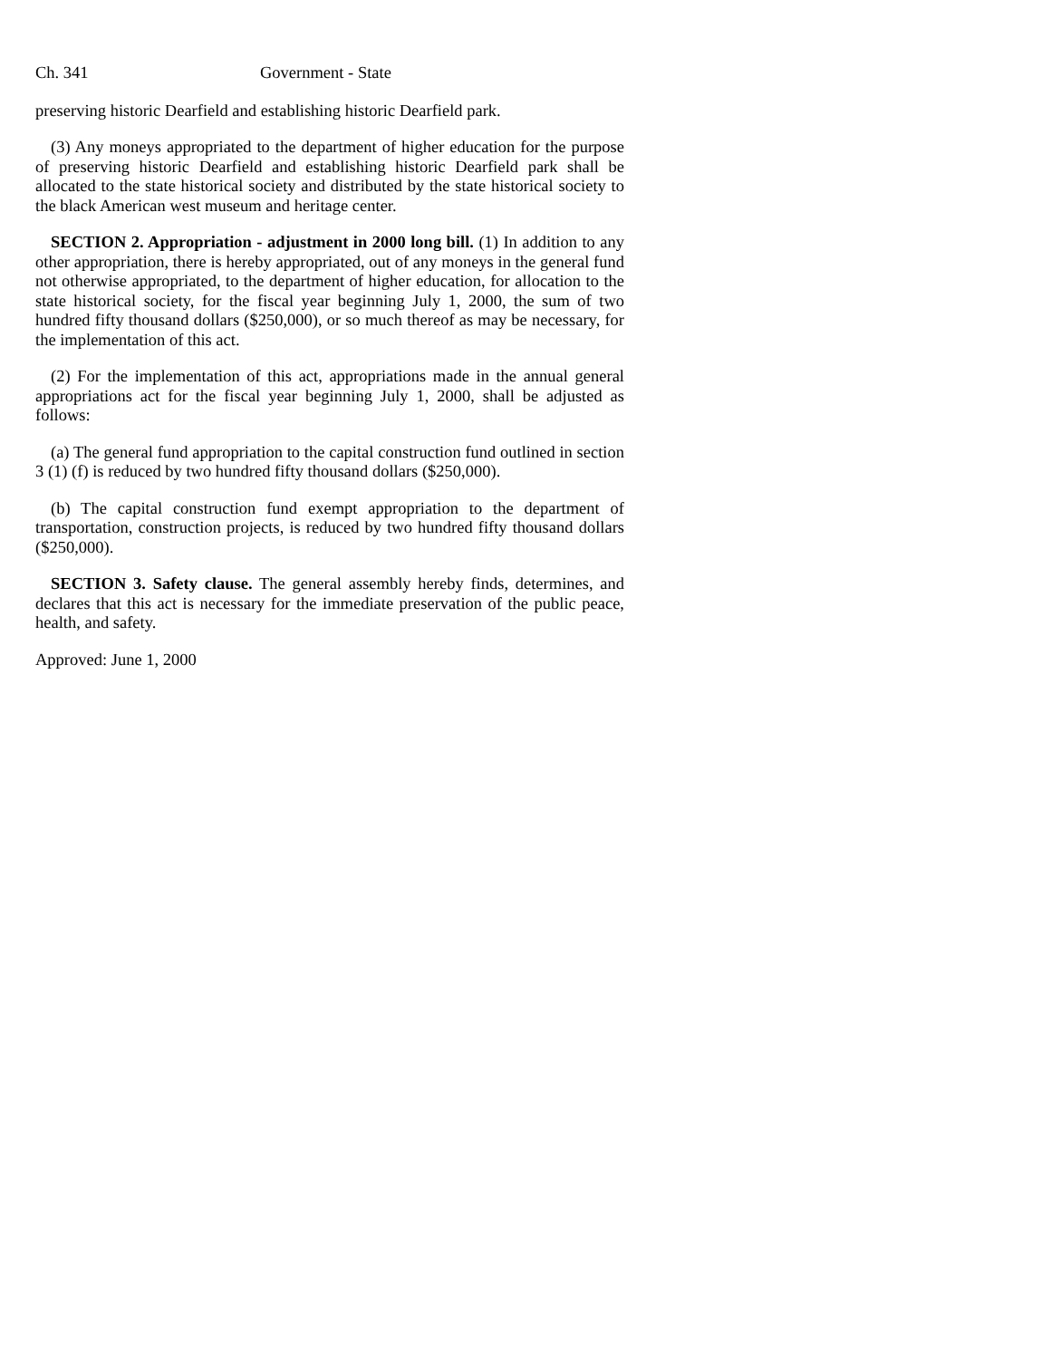Ch. 341 Government - State
preserving historic Dearfield and establishing historic Dearfield park.
(3) Any moneys appropriated to the department of higher education for the purpose of preserving historic Dearfield and establishing historic Dearfield park shall be allocated to the state historical society and distributed by the state historical society to the black American west museum and heritage center.
SECTION 2. Appropriation - adjustment in 2000 long bill. (1) In addition to any other appropriation, there is hereby appropriated, out of any moneys in the general fund not otherwise appropriated, to the department of higher education, for allocation to the state historical society, for the fiscal year beginning July 1, 2000, the sum of two hundred fifty thousand dollars ($250,000), or so much thereof as may be necessary, for the implementation of this act.
(2) For the implementation of this act, appropriations made in the annual general appropriations act for the fiscal year beginning July 1, 2000, shall be adjusted as follows:
(a) The general fund appropriation to the capital construction fund outlined in section 3 (1) (f) is reduced by two hundred fifty thousand dollars ($250,000).
(b) The capital construction fund exempt appropriation to the department of transportation, construction projects, is reduced by two hundred fifty thousand dollars ($250,000).
SECTION 3. Safety clause. The general assembly hereby finds, determines, and declares that this act is necessary for the immediate preservation of the public peace, health, and safety.
Approved: June 1, 2000